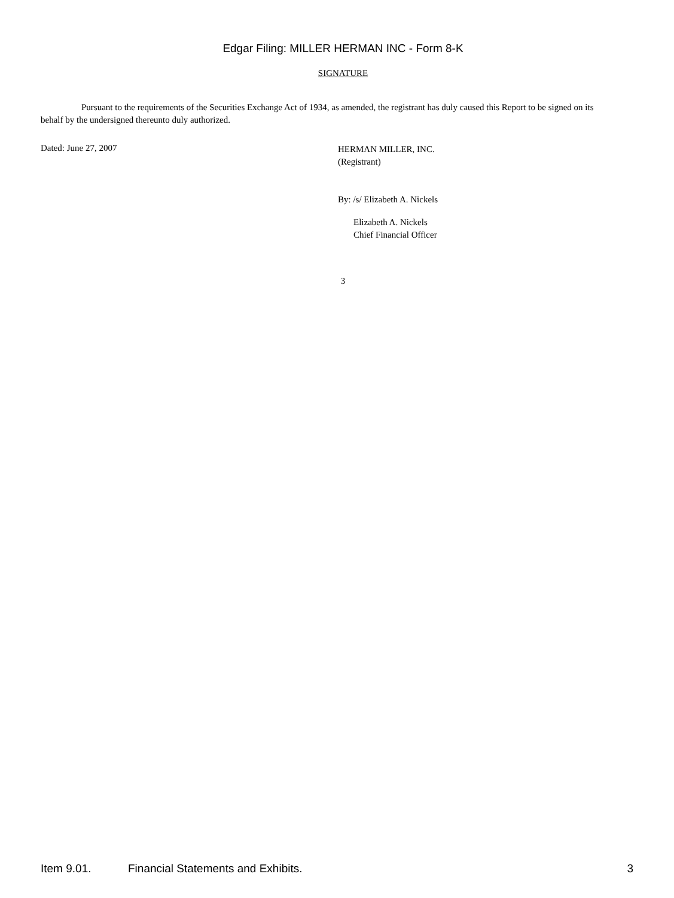Edgar Filing: MILLER HERMAN INC - Form 8-K
SIGNATURE
Pursuant to the requirements of the Securities Exchange Act of 1934, as amended, the registrant has duly caused this Report to be signed on its behalf by the undersigned thereunto duly authorized.
Dated: June 27, 2007
HERMAN MILLER, INC.
(Registrant)
By: /s/ Elizabeth A. Nickels
Elizabeth A. Nickels
Chief Financial Officer
3
Item 9.01. Financial Statements and Exhibits. 3